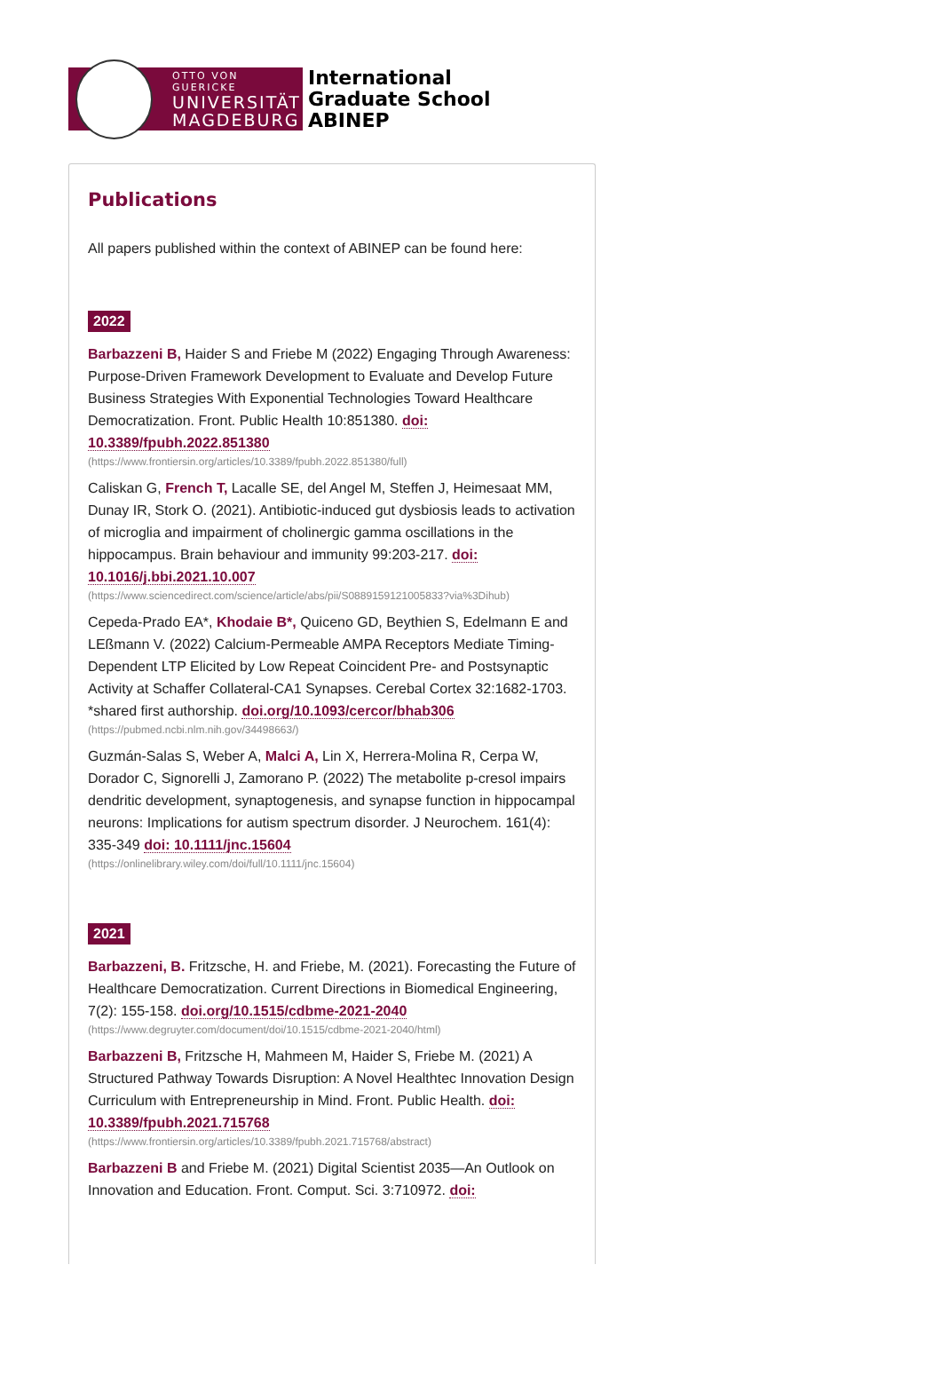OTTO VON GUERICKE
UNIVERSITÄT
MAGDEBURG
International
Graduate School
ABINEP
Publications
All papers published within the context of ABINEP can be found here:
2022
Barbazzeni B, Haider S and Friebe M (2022) Engaging Through Awareness: Purpose-Driven Framework Development to Evaluate and Develop Future Business Strategies With Exponential Technologies Toward Healthcare Democratization. Front. Public Health 10:851380. doi: 10.3389/fpubh.2022.851380
(https://www.frontiersin.org/articles/10.3389/fpubh.2022.851380/full)
Caliskan G, French T, Lacalle SE, del Angel M, Steffen J, Heimesaat MM, Dunay IR, Stork O. (2021). Antibiotic-induced gut dysbiosis leads to activation of microglia and impairment of cholinergic gamma oscillations in the hippocampus. Brain behaviour and immunity 99:203-217. doi: 10.1016/j.bbi.2021.10.007
(https://www.sciencedirect.com/science/article/abs/pii/S0889159121005833?via%3Dihub)
Cepeda-Prado EA*, Khodaie B*, Quiceno GD, Beythien S, Edelmann E and LEßmann V. (2022) Calcium-Permeable AMPA Receptors Mediate Timing-Dependent LTP Elicited by Low Repeat Coincident Pre- and Postsynaptic Activity at Schaffer Collateral-CA1 Synapses. Cerebal Cortex 32:1682-1703. *shared first authorship. doi.org/10.1093/cercor/bhab306
(https://pubmed.ncbi.nlm.nih.gov/34498663/)
Guzmán-Salas S, Weber A, Malci A, Lin X, Herrera-Molina R, Cerpa W, Dorador C, Signorelli J, Zamorano P. (2022) The metabolite p-cresol impairs dendritic development, synaptogenesis, and synapse function in hippocampal neurons: Implications for autism spectrum disorder. J Neurochem. 161(4): 335-349 doi: 10.1111/jnc.15604
(https://onlinelibrary.wiley.com/doi/full/10.1111/jnc.15604)
2021
Barbazzeni, B. Fritzsche, H. and Friebe, M. (2021). Forecasting the Future of Healthcare Democratization. Current Directions in Biomedical Engineering, 7(2): 155-158. doi.org/10.1515/cdbme-2021-2040
(https://www.degruyter.com/document/doi/10.1515/cdbme-2021-2040/html)
Barbazzeni B, Fritzsche H, Mahmeen M, Haider S, Friebe M. (2021) A Structured Pathway Towards Disruption: A Novel Healthtec Innovation Design Curriculum with Entrepreneurship in Mind. Front. Public Health. doi: 10.3389/fpubh.2021.715768
(https://www.frontiersin.org/articles/10.3389/fpubh.2021.715768/abstract)
Barbazzeni B and Friebe M. (2021) Digital Scientist 2035—An Outlook on Innovation and Education. Front. Comput. Sci. 3:710972. doi: